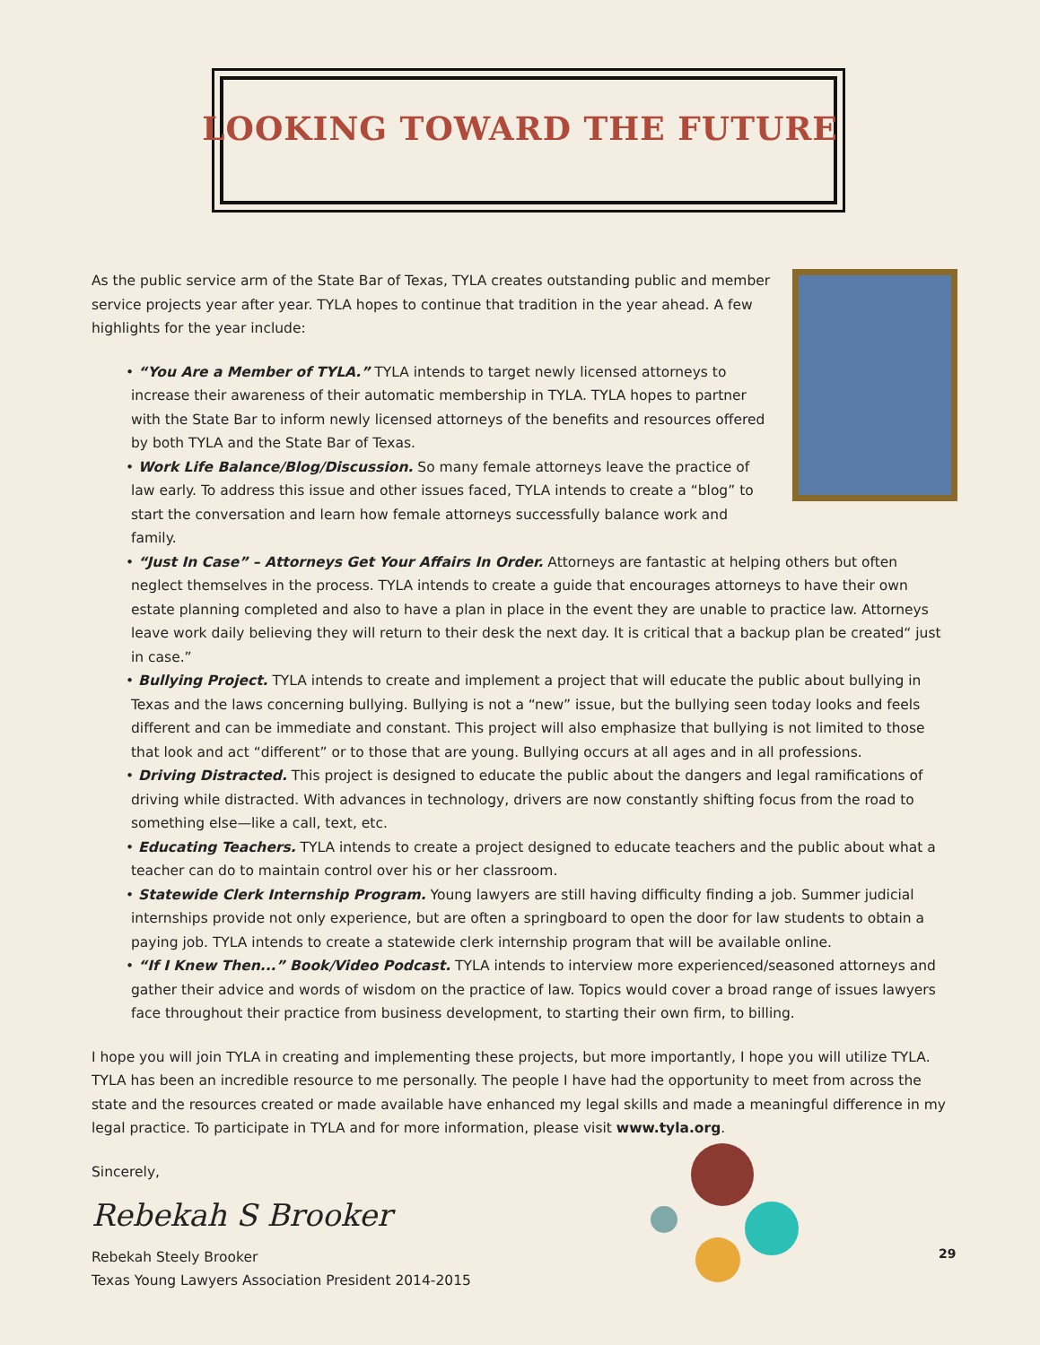LOOKING TOWARD THE FUTURE
As the public service arm of the State Bar of Texas, TYLA creates outstanding public and member service projects year after year. TYLA hopes to continue that tradition in the year ahead. A few highlights for the year include:
• “You Are a Member of TYLA.” TYLA intends to target newly licensed attorneys to increase their awareness of their automatic membership in TYLA. TYLA hopes to partner with the State Bar to inform newly licensed attorneys of the benefits and resources offered by both TYLA and the State Bar of Texas.
• Work Life Balance/Blog/Discussion. So many female attorneys leave the practice of law early. To address this issue and other issues faced, TYLA intends to create a “blog” to start the conversation and learn how female attorneys successfully balance work and family.
• “Just In Case” – Attorneys Get Your Affairs In Order. Attorneys are fantastic at helping others but often neglect themselves in the process. TYLA intends to create a guide that encourages attorneys to have their own estate planning completed and also to have a plan in place in the event they are unable to practice law. Attorneys leave work daily believing they will return to their desk the next day. It is critical that a backup plan be created“ just in case.”
• Bullying Project. TYLA intends to create and implement a project that will educate the public about bullying in Texas and the laws concerning bullying. Bullying is not a “new” issue, but the bullying seen today looks and feels different and can be immediate and constant. This project will also emphasize that bullying is not limited to those that look and act “different” or to those that are young. Bullying occurs at all ages and in all professions.
• Driving Distracted. This project is designed to educate the public about the dangers and legal ramifications of driving while distracted. With advances in technology, drivers are now constantly shifting focus from the road to something else—like a call, text, etc.
• Educating Teachers. TYLA intends to create a project designed to educate teachers and the public about what a teacher can do to maintain control over his or her classroom.
• Statewide Clerk Internship Program. Young lawyers are still having difficulty finding a job. Summer judicial internships provide not only experience, but are often a springboard to open the door for law students to obtain a paying job. TYLA intends to create a statewide clerk internship program that will be available online.
• “If I Knew Then...” Book/Video Podcast. TYLA intends to interview more experienced/seasoned attorneys and gather their advice and words of wisdom on the practice of law. Topics would cover a broad range of issues lawyers face throughout their practice from business development, to starting their own firm, to billing.
I hope you will join TYLA in creating and implementing these projects, but more importantly, I hope you will utilize TYLA. TYLA has been an incredible resource to me personally. The people I have had the opportunity to meet from across the state and the resources created or made available have enhanced my legal skills and made a meaningful difference in my legal practice. To participate in TYLA and for more information, please visit www.tyla.org.
Sincerely,
Rebekah S Brooker
Rebekah Steely Brooker
Texas Young Lawyers Association President 2014-2015
29